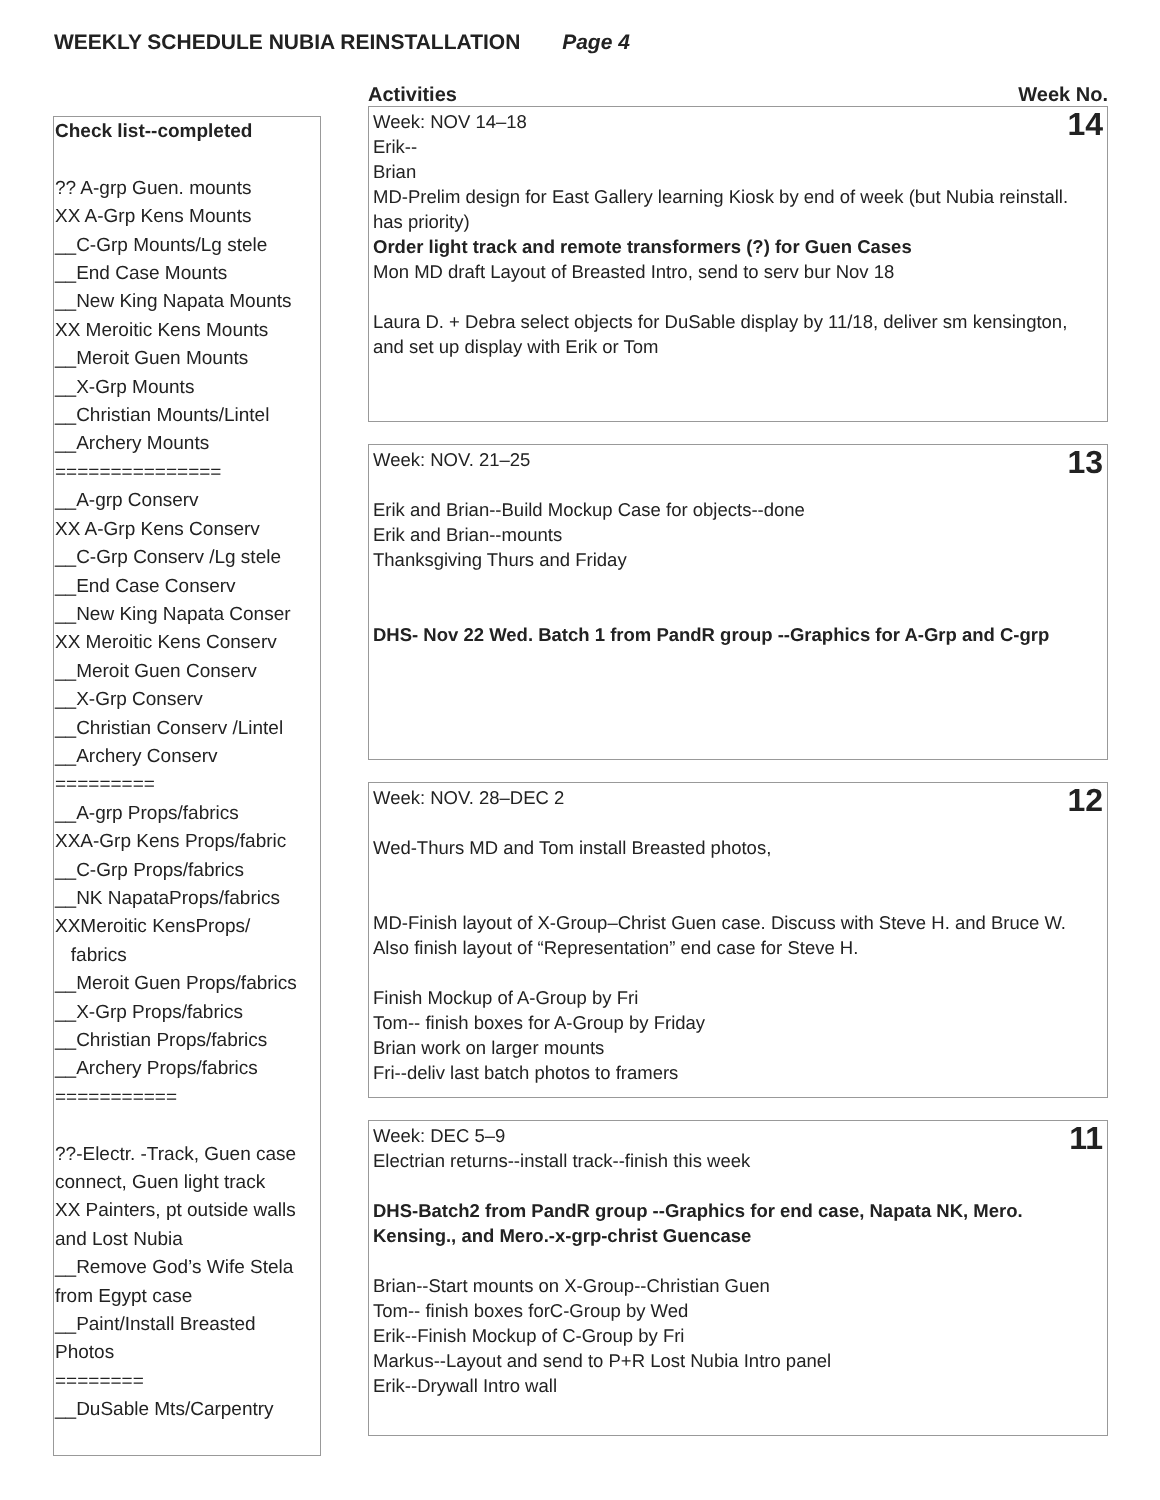WEEKLY SCHEDULE NUBIA REINSTALLATION Page 4
Check list--completed
?? A-grp Guen. mounts
XX A-Grp Kens Mounts
__C-Grp Mounts/Lg stele
__End Case Mounts
__New King Napata Mounts
XX Meroitic Kens Mounts
__Meroit Guen Mounts
__X-Grp Mounts
__Christian Mounts/Lintel
__Archery Mounts
===============
__A-grp Conserv
XX A-Grp Kens Conserv
__C-Grp Conserv /Lg stele
__End Case Conserv
__New King Napata Conser
XX Meroitic Kens Conserv
__Meroit Guen Conserv
__X-Grp Conserv
__Christian Conserv /Lintel
__Archery Conserv
=========
__A-grp Props/fabrics
XXA-Grp Kens Props/fabric
__C-Grp Props/fabrics
__NK NapataProps/fabrics
XXMeroitic KensProps/
fabrics
__Meroit Guen Props/fabrics
__X-Grp Props/fabrics
__Christian Props/fabrics
__Archery Props/fabrics
===========
??-Electr. -Track, Guen case
connect, Guen light track
XX Painters, pt outside walls
and Lost Nubia
__Remove God’s Wife Stela
from Egypt case
__Paint/Install Breasted
Photos
========
__DuSable Mts/Carpentry
Activities Week No.
14 Week: NOV 14–18
Erik--
Brian
MD-Prelim design for East Gallery learning Kiosk by end of week (but Nubia reinstall. has priority)
Order light track and remote transformers (?) for Guen Cases
Mon MD draft Layout of Breasted Intro, send to serv bur Nov 18
Laura D. + Debra select objects for DuSable display by 11/18, deliver sm kensington, and set up display with Erik or Tom
13 Week: NOV. 21–25
Erik and Brian--Build Mockup Case for objects--done
Erik and Brian--mounts
Thanksgiving Thurs and Friday
DHS- Nov 22 Wed. Batch 1 from PandR group --Graphics for A-Grp and C-grp
12 Week: NOV. 28–DEC 2
Wed-Thurs MD and Tom install Breasted photos,
MD-Finish layout of X-Group–Christ Guen case. Discuss with Steve H. and Bruce W. Also finish layout of “Representation” end case for Steve H.
Finish Mockup of A-Group by Fri
Tom-- finish boxes for A-Group by Friday
Brian work on larger mounts
Fri--deliv last batch photos to framers
11 Week: DEC 5–9
Electrian returns--install track--finish this week
DHS-Batch2 from PandR group --Graphics for end case, Napata NK, Mero. Kensing., and Mero.-x-grp-christ Guencase
Brian--Start mounts on X-Group--Christian Guen
Tom-- finish boxes forC-Group by Wed
Erik--Finish Mockup of C-Group by Fri
Markus--Layout and send to P+R Lost Nubia Intro panel
Erik--Drywall Intro wall